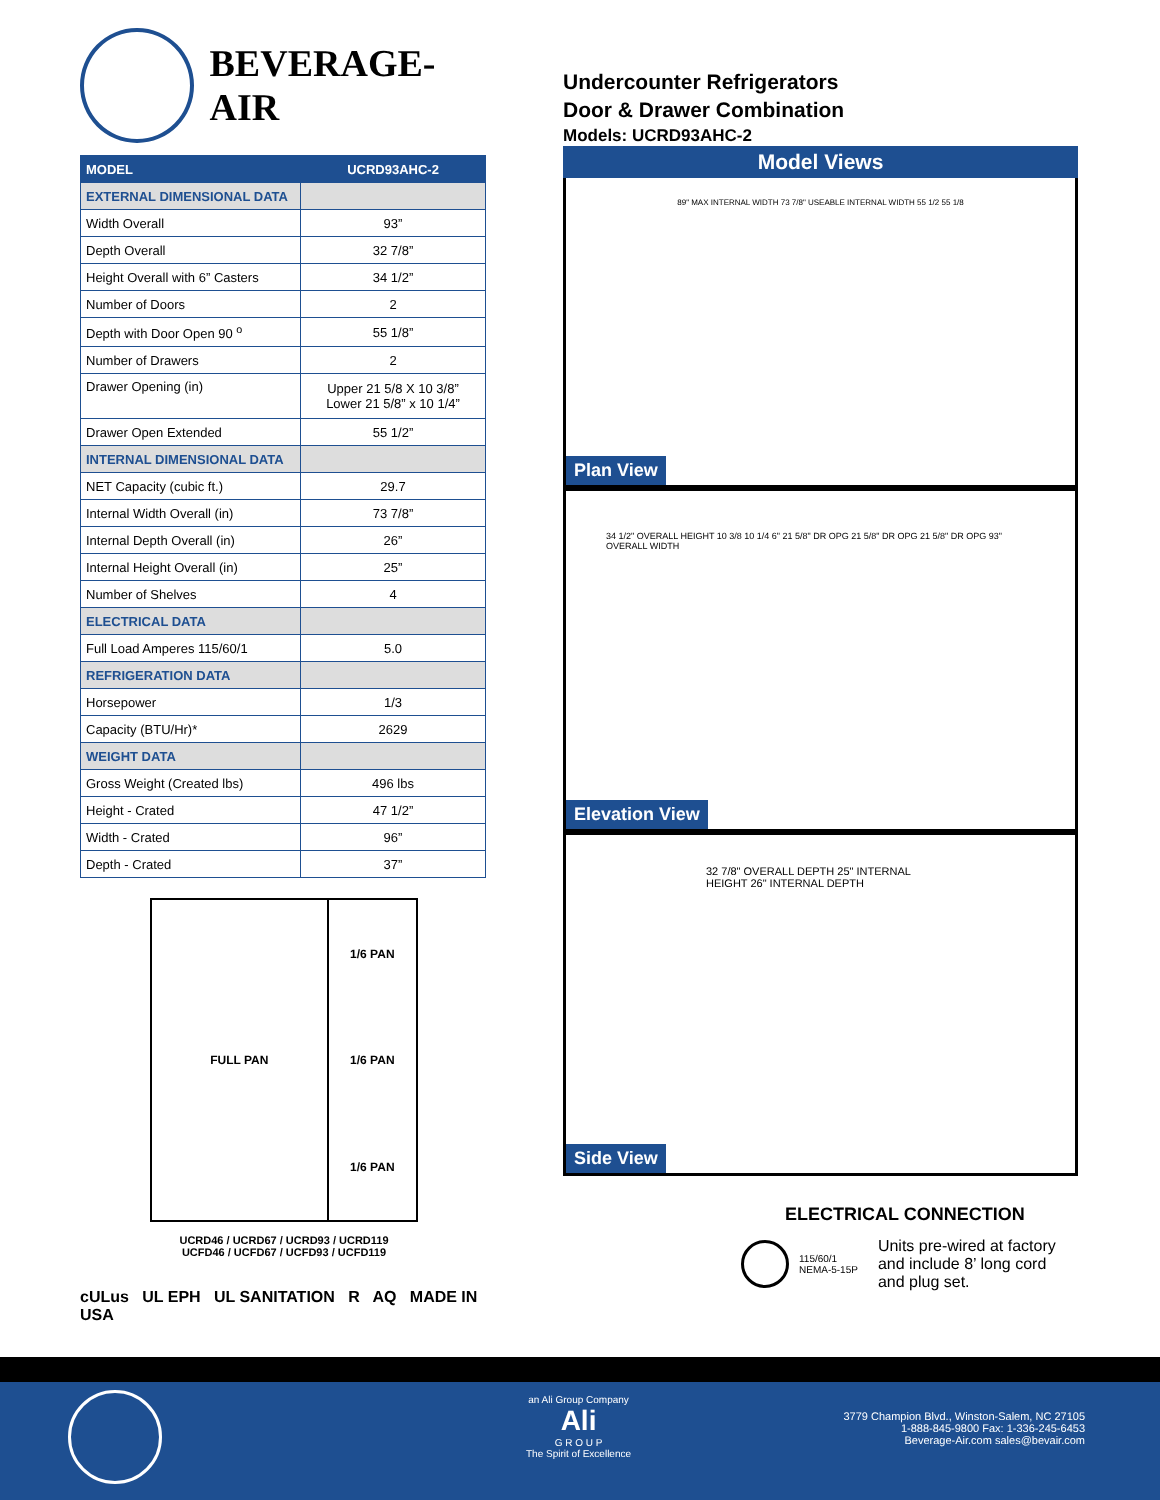BEVERAGE-AIR
| MODEL | UCRD93AHC-2 |
| --- | --- |
| EXTERNAL DIMENSIONAL DATA | |
| Width Overall | 93” |
| Depth Overall | 32 7/8” |
| Height Overall with 6” Casters | 34 1/2” |
| Number of Doors | 2 |
| Depth with Door Open 90 <sup>o</sup> | 55 1/8” |
| Number of Drawers | 2 |
| Drawer Opening (in) | Upper 21 5/8 X 10 3/8” Lower 21 5/8” x 10 1/4” |
| Drawer Open Extended | 55 1/2” |
| INTERNAL DIMENSIONAL DATA | |
| NET Capacity (cubic ft.) | 29.7 |
| Internal Width Overall (in) | 73 7/8” |
| Internal Depth Overall (in) | 26” |
| Internal Height Overall (in) | 25” |
| Number of Shelves | 4 |
| ELECTRICAL DATA | |
| Full Load Amperes 115/60/1 | 5.0 |
| REFRIGERATION DATA | |
| Horsepower | 1/3 |
| Capacity (BTU/Hr)* | 2629 |
| WEIGHT DATA | |
| Gross Weight (Created lbs) | 496 lbs |
| Height - Crated | 47 1/2” |
| Width - Crated | 96” |
| Depth - Crated | 37” |
FULL PAN 1/6 PAN
1/6 PAN
1/6 PAN
UCRD46 / UCRD67 / UCRD93 / UCRD119
UCFD46 / UCFD67 / UCFD93 / UCFD119
cULus UL EPH UL SANITATION R AQ MADE IN USA
Undercounter Refrigerators
Door & Drawer Combination
Models: UCRD93AHC-2
Model Views
89" MAX INTERNAL WIDTH 73 7/8" USEABLE INTERNAL WIDTH 55 1/2 55 1/8
Plan View
34 1/2" OVERALL HEIGHT 10 3/8 10 1/4 6" 21 5/8" DR OPG 21 5/8" DR OPG 21 5/8" DR OPG 93" OVERALL WIDTH
Elevation View
32 7/8" OVERALL DEPTH 25" INTERNAL HEIGHT 26" INTERNAL DEPTH
Side View
ELECTRICAL CONNECTION
115/60/1
NEMA-5-15P Units pre-wired at factory
and include 8’ long cord
and plug set.
an Ali Group Company
Ali
G R O U P
The Spirit of Excellence
3779 Champion Blvd., Winston-Salem, NC 27105
1-888-845-9800 Fax: 1-336-245-6453
Beverage-Air.com sales@bevair.com